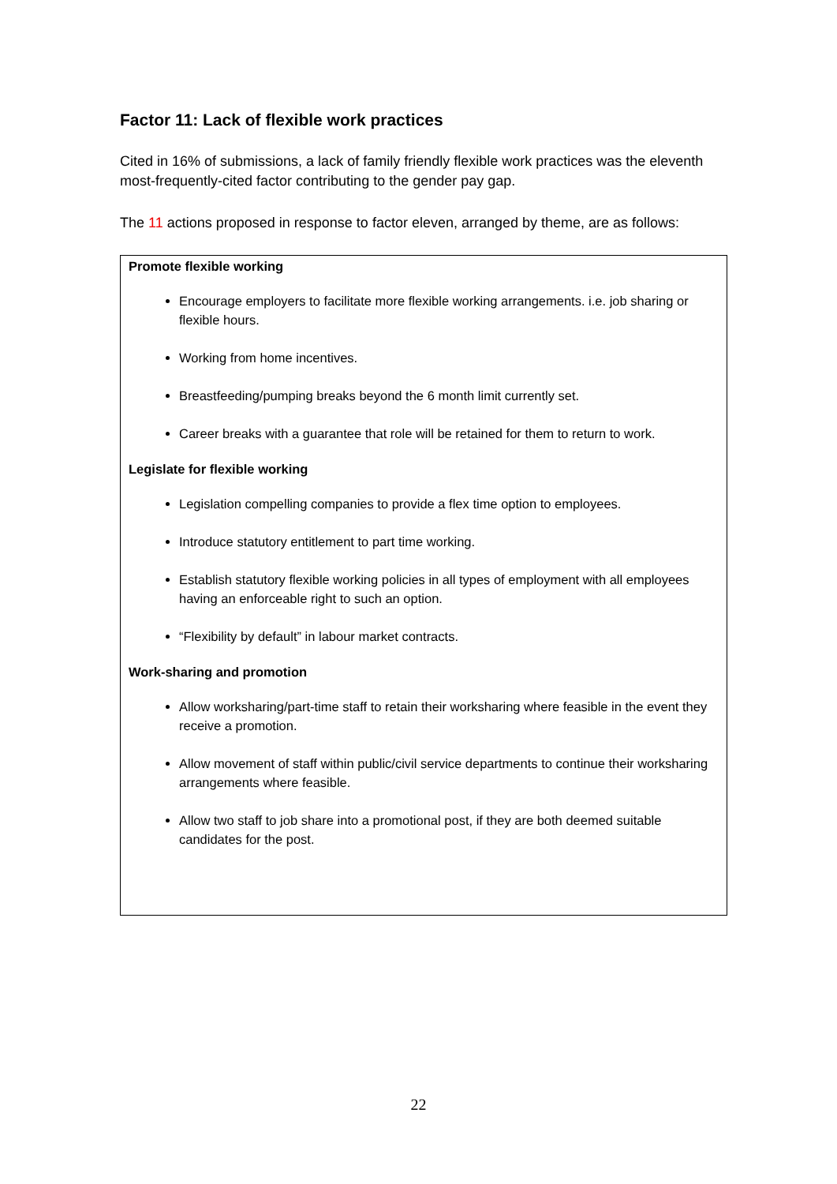Factor 11: Lack of flexible work practices
Cited in 16% of submissions, a lack of family friendly flexible work practices was the eleventh most-frequently-cited factor contributing to the gender pay gap.
The 11 actions proposed in response to factor eleven, arranged by theme, are as follows:
Promote flexible working
Encourage employers to facilitate more flexible working arrangements. i.e. job sharing or flexible hours.
Working from home incentives.
Breastfeeding/pumping breaks beyond the 6 month limit currently set.
Career breaks with a guarantee that role will be retained for them to return to work.
Legislate for flexible working
Legislation compelling companies to provide a flex time option to employees.
Introduce statutory entitlement to part time working.
Establish statutory flexible working policies in all types of employment with all employees having an enforceable right to such an option.
“Flexibility by default” in labour market contracts.
Work-sharing and promotion
Allow worksharing/part-time staff to retain their worksharing where feasible in the event they receive a promotion.
Allow movement of staff within public/civil service departments to continue their worksharing arrangements where feasible.
Allow two staff to job share into a promotional post, if they are both deemed suitable candidates for the post.
22